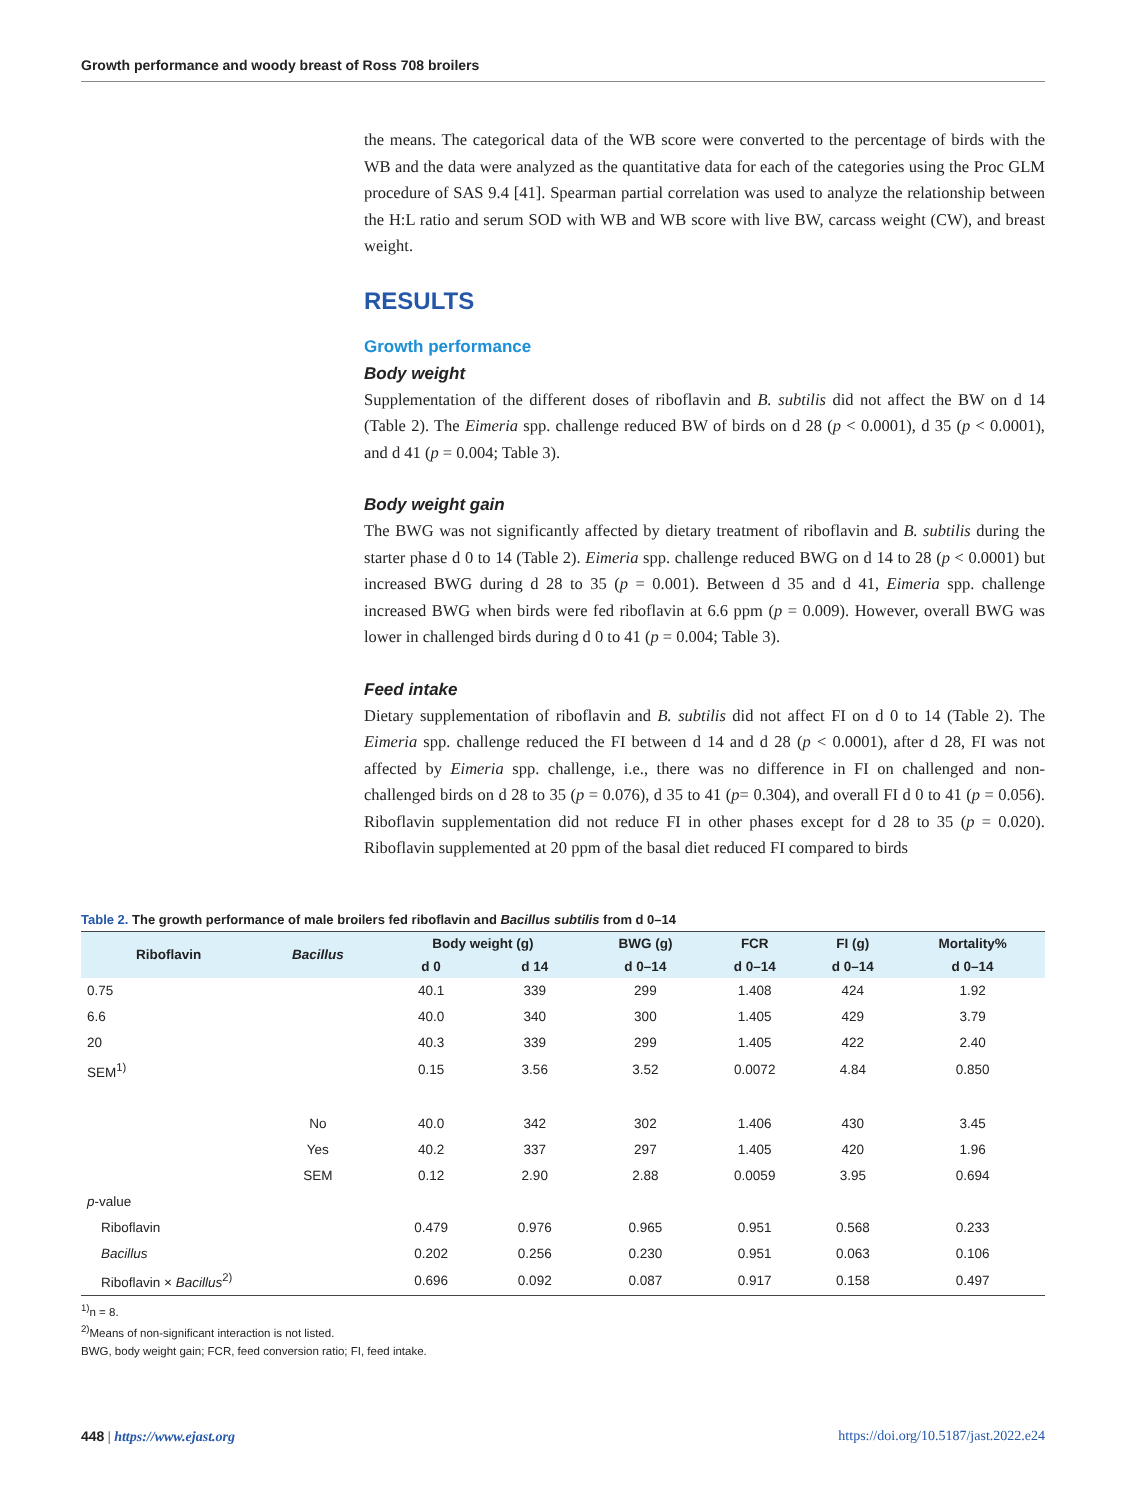Growth performance and woody breast of Ross 708 broilers
the means. The categorical data of the WB score were converted to the percentage of birds with the WB and the data were analyzed as the quantitative data for each of the categories using the Proc GLM procedure of SAS 9.4 [41]. Spearman partial correlation was used to analyze the relationship between the H:L ratio and serum SOD with WB and WB score with live BW, carcass weight (CW), and breast weight.
RESULTS
Growth performance
Body weight
Supplementation of the different doses of riboflavin and B. subtilis did not affect the BW on d 14 (Table 2). The Eimeria spp. challenge reduced BW of birds on d 28 (p < 0.0001), d 35 (p < 0.0001), and d 41 (p = 0.004; Table 3).
Body weight gain
The BWG was not significantly affected by dietary treatment of riboflavin and B. subtilis during the starter phase d 0 to 14 (Table 2). Eimeria spp. challenge reduced BWG on d 14 to 28 (p < 0.0001) but increased BWG during d 28 to 35 (p = 0.001). Between d 35 and d 41, Eimeria spp. challenge increased BWG when birds were fed riboflavin at 6.6 ppm (p = 0.009). However, overall BWG was lower in challenged birds during d 0 to 41 (p = 0.004; Table 3).
Feed intake
Dietary supplementation of riboflavin and B. subtilis did not affect FI on d 0 to 14 (Table 2). The Eimeria spp. challenge reduced the FI between d 14 and d 28 (p < 0.0001), after d 28, FI was not affected by Eimeria spp. challenge, i.e., there was no difference in FI on challenged and non-challenged birds on d 28 to 35 (p = 0.076), d 35 to 41 (p= 0.304), and overall FI d 0 to 41 (p = 0.056). Riboflavin supplementation did not reduce FI in other phases except for d 28 to 35 (p = 0.020). Riboflavin supplemented at 20 ppm of the basal diet reduced FI compared to birds
Table 2. The growth performance of male broilers fed riboflavin and Bacillus subtilis from d 0–14
| Riboflavin | Bacillus | Body weight (g) | | BWG (g) | FCR | FI (g) | Mortality% |
| --- | --- | --- | --- | --- | --- | --- | --- |
| | | d 0 | d 14 | d 0–14 | d 0–14 | d 0–14 | d 0–14 |
| 0.75 | | 40.1 | 339 | 299 | 1.408 | 424 | 1.92 |
| 6.6 | | 40.0 | 340 | 300 | 1.405 | 429 | 3.79 |
| 20 | | 40.3 | 339 | 299 | 1.405 | 422 | 2.40 |
| SEM<sup>1)</sup> | | 0.15 | 3.56 | 3.52 | 0.0072 | 4.84 | 0.850 |
| | No | 40.0 | 342 | 302 | 1.406 | 430 | 3.45 |
| | Yes | 40.2 | 337 | 297 | 1.405 | 420 | 1.96 |
| | SEM | 0.12 | 2.90 | 2.88 | 0.0059 | 3.95 | 0.694 |
| p -value | | | | | | | |
| Riboflavin | | 0.479 | 0.976 | 0.965 | 0.951 | 0.568 | 0.233 |
| Bacillus | | 0.202 | 0.256 | 0.230 | 0.951 | 0.063 | 0.106 |
| Riboflavin × Bacillus<sup>2)</sup> | | 0.696 | 0.092 | 0.087 | 0.917 | 0.158 | 0.497 |
<sup>1)</sup> n = 8.
<sup>2)</sup> Means of non-significant interaction is not listed.
BWG, body weight gain; FCR, feed conversion ratio; FI, feed intake.
448 | https://www.ejast.org https://doi.org/10.5187/jast.2022.e24